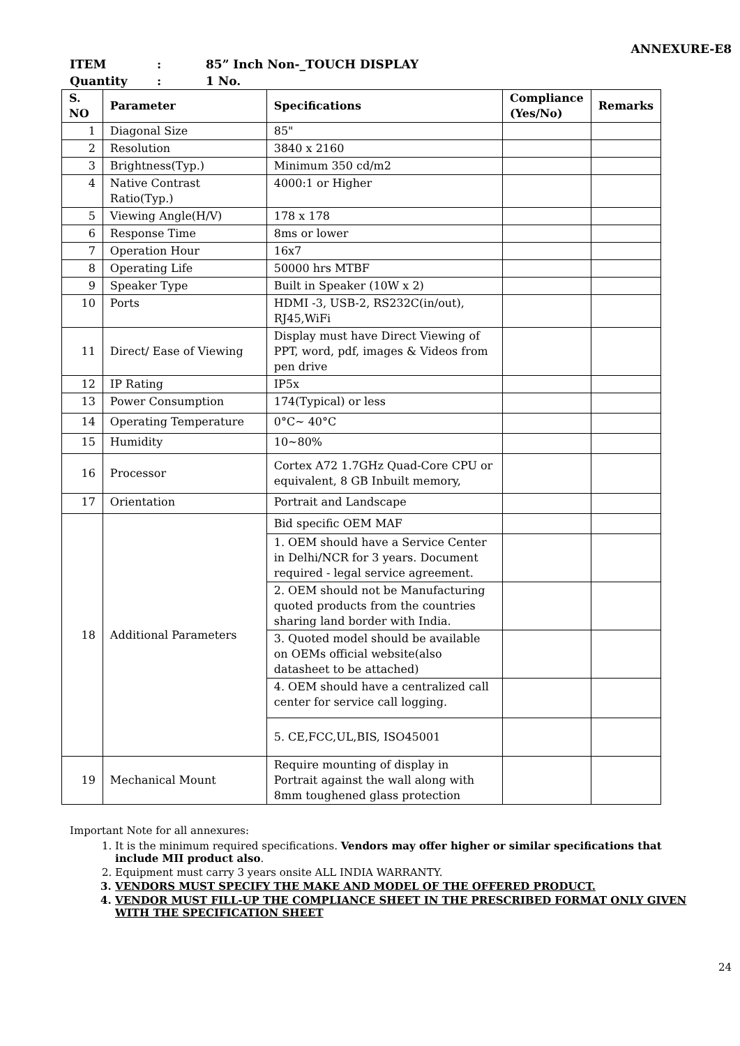ANNEXURE-E8
ITEM: 85” Inch Non-_TOUCH DISPLAY
Quantity: 1 No.
| S. NO | Parameter | Specifications | Compliance (Yes/No) | Remarks |
| --- | --- | --- | --- | --- |
| 1 | Diagonal Size | 85" | | |
| 2 | Resolution | 3840 x 2160 | | |
| 3 | Brightness(Typ.) | Minimum 350 cd/m2 | | |
| 4 | Native Contrast Ratio(Typ.) | 4000:1 or Higher | | |
| 5 | Viewing Angle(H/V) | 178 x 178 | | |
| 6 | Response Time | 8ms or lower | | |
| 7 | Operation Hour | 16x7 | | |
| 8 | Operating Life | 50000 hrs MTBF | | |
| 9 | Speaker Type | Built in Speaker (10W x 2) | | |
| 10 | Ports | HDMI -3, USB-2, RS232C(in/out), RJ45,WiFi | | |
| 11 | Direct/ Ease of Viewing | Display must have Direct Viewing of PPT, word, pdf, images & Videos from pen drive | | |
| 12 | IP Rating | IP5x | | |
| 13 | Power Consumption | 174(Typical) or less | | |
| 14 | Operating Temperature | 0°C~ 40°C | | |
| 15 | Humidity | 10~80% | | |
| 16 | Processor | Cortex A72 1.7GHz Quad-Core CPU or equivalent, 8 GB Inbuilt memory, | | |
| 17 | Orientation | Portrait and Landscape | | |
| 18 | Additional Parameters | Bid specific OEM MAF | | |
| | | 1. OEM should have a Service Center in Delhi/NCR for 3 years. Document required - legal service agreement. | | |
| | | 2. OEM should not be Manufacturing quoted products from the countries sharing land border with India. | | |
| | | 3. Quoted model should be available on OEMs official website(also datasheet to be attached) | | |
| | | 4. OEM should have a centralized call center for service call logging. | | |
| | | 5. CE,FCC,UL,BIS, ISO45001 | | |
| 19 | Mechanical Mount | Require mounting of display in Portrait against the wall along with 8mm toughened glass protection | | |
Important Note for all annexures:
1. It is the minimum required specifications. Vendors may offer higher or similar specifications that include MII product also.
2. Equipment must carry 3 years onsite ALL INDIA WARRANTY.
3. VENDORS MUST SPECIFY THE MAKE AND MODEL OF THE OFFERED PRODUCT.
4. VENDOR MUST FILL-UP THE COMPLIANCE SHEET IN THE PRESCRIBED FORMAT ONLY GIVEN WITH THE SPECIFICATION SHEET
24